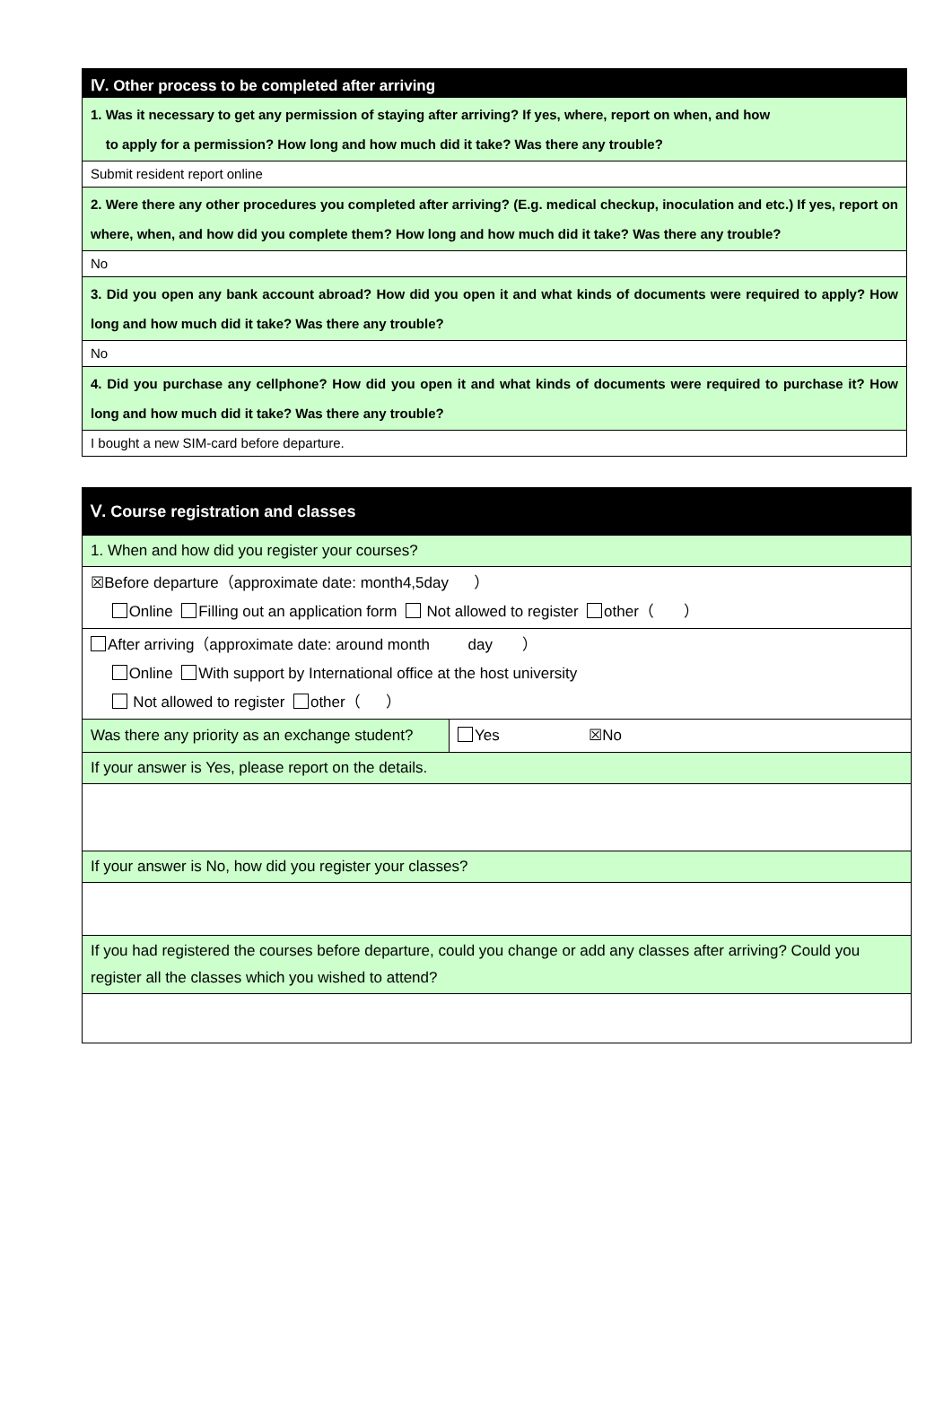| Ⅳ. Other process to be completed after arriving |
| 1. Was it necessary to get any permission of staying after arriving? If yes, where, report on when, and how to apply for a permission? How long and how much did it take? Was there any trouble? |
| Submit resident report online |
| 2. Were there any other procedures you completed after arriving? (E.g. medical checkup, inoculation and etc.) If yes, report on where, when, and how did you complete them? How long and how much did it take? Was there any trouble? |
| No |
| 3. Did you open any bank account abroad? How did you open it and what kinds of documents were required to apply? How long and how much did it take? Was there any trouble? |
| No |
| 4. Did you purchase any cellphone? How did you open it and what kinds of documents were required to purchase it? How long and how much did it take? Was there any trouble? |
| I bought a new SIM-card before departure. |
| Ⅴ. Course registration and classes | |
| 1. When and how did you register your courses? | |
| ☒Before departure（approximate date: month4,5day ） Online Filling out an application form Not allowed to register other（ ） | |
| After arriving（approximate date: around month day ） Online With support by International office at the host university Not allowed to register other（ ） | |
| Was there any priority as an exchange student? | Yes ☒No |
| If your answer is Yes, please report on the details. | |
| If your answer is No, how did you register your classes? | |
| If you had registered the courses before departure, could you change or add any classes after arriving? Could you register all the classes which you wished to attend? | |